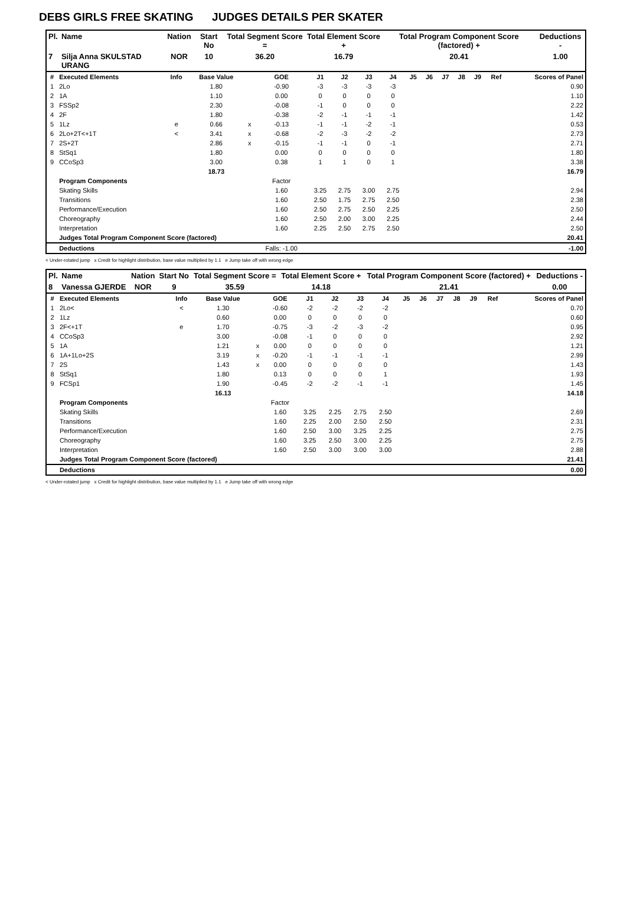DEBS GIRLS FREE SKATING JUDGES DETAILS PER SKATER
| Pl. | Name | Nation | Start No | Total Segment Score = | Total Element Score + | Total Program Component Score (factored) + | Deductions - |
| --- | --- | --- | --- | --- | --- | --- | --- |
| 7 | Silja Anna SKULSTAD URANG | NOR | 10 | 36.20 | 16.79 | 20.41 | 1.00 |
| # | Executed Elements | Info | Base Value | | GOE | J1 | J2 | J3 | J4 | J5 | J6 | J7 | J8 | J9 | Ref | Scores of Panel |
| --- | --- | --- | --- | --- | --- | --- | --- | --- | --- | --- | --- | --- | --- | --- | --- | --- |
| 1 | 2Lo | | 1.80 | | -0.90 | -3 | -3 | -3 | -3 | | | | | | | 0.90 |
| 2 | 1A | | 1.10 | | 0.00 | 0 | 0 | 0 | 0 | | | | | | | 1.10 |
| 3 | FSSp2 | | 2.30 | | -0.08 | -1 | 0 | 0 | 0 | | | | | | | 2.22 |
| 4 | 2F | | 1.80 | | -0.38 | -2 | -1 | -1 | -1 | | | | | | | 1.42 |
| 5 | 1Lz | e | 0.66 | x | -0.13 | -1 | -1 | -2 | -1 | | | | | | | 0.53 |
| 6 | 2Lo+2T<+1T | < | 3.41 | x | -0.68 | -2 | -3 | -2 | -2 | | | | | | | 2.73 |
| 7 | 2S+2T | | 2.86 | x | -0.15 | -1 | -1 | 0 | -1 | | | | | | | 2.71 |
| 8 | StSq1 | | 1.80 | | 0.00 | 0 | 0 | 0 | 0 | | | | | | | 1.80 |
| 9 | CCoSp3 | | 3.00 | | 0.38 | 1 | 1 | 0 | 1 | | | | | | | 3.38 |
| | | | 18.73 | | | | | | | | | | | | | 16.79 |
| | Program Components | | | | Factor | | | | | | | | | | | |
| | Skating Skills | | | | 1.60 | 3.25 | 2.75 | 3.00 | 2.75 | | | | | | | 2.94 |
| | Transitions | | | | 1.60 | 2.50 | 1.75 | 2.75 | 2.50 | | | | | | | 2.38 |
| | Performance/Execution | | | | 1.60 | 2.50 | 2.75 | 2.50 | 2.25 | | | | | | | 2.50 |
| | Choreography | | | | 1.60 | 2.50 | 2.00 | 3.00 | 2.25 | | | | | | | 2.44 |
| | Interpretation | | | | 1.60 | 2.25 | 2.50 | 2.75 | 2.50 | | | | | | | 2.50 |
| | Judges Total Program Component Score (factored) | | | | | | | | | | | | | | | 20.41 |
| | Deductions | | | | Falls: -1.00 | | | | | | | | | | | -1.00 |
< Under-rotated jump x Credit for highlight distribution, base value multiplied by 1.1 e Jump take off with wrong edge
| Pl. | Name | Nation | Start No | Total Segment Score = | Total Element Score + | Total Program Component Score (factored) + | Deductions - |
| --- | --- | --- | --- | --- | --- | --- | --- |
| 8 | Vanessa GJERDE | NOR | 9 | 35.59 | 14.18 | 21.41 | 0.00 |
| # | Executed Elements | Info | Base Value | | GOE | J1 | J2 | J3 | J4 | J5 | J6 | J7 | J8 | J9 | Ref | Scores of Panel |
| --- | --- | --- | --- | --- | --- | --- | --- | --- | --- | --- | --- | --- | --- | --- | --- | --- |
| 1 | 2Lo< | < | 1.30 | | -0.60 | -2 | -2 | -2 | -2 | | | | | | | 0.70 |
| 2 | 1Lz | | 0.60 | | 0.00 | 0 | 0 | 0 | 0 | | | | | | | 0.60 |
| 3 | 2F<+1T | e | 1.70 | | -0.75 | -3 | -2 | -3 | -2 | | | | | | | 0.95 |
| 4 | CCoSp3 | | 3.00 | | -0.08 | -1 | 0 | 0 | 0 | | | | | | | 2.92 |
| 5 | 1A | | 1.21 | x | 0.00 | 0 | 0 | 0 | 0 | | | | | | | 1.21 |
| 6 | 1A+1Lo+2S | | 3.19 | x | -0.20 | -1 | -1 | -1 | -1 | | | | | | | 2.99 |
| 7 | 2S | | 1.43 | x | 0.00 | 0 | 0 | 0 | 0 | | | | | | | 1.43 |
| 8 | StSq1 | | 1.80 | | 0.13 | 0 | 0 | 0 | 1 | | | | | | | 1.93 |
| 9 | FCSp1 | | 1.90 | | -0.45 | -2 | -2 | -1 | -1 | | | | | | | 1.45 |
| | | | 16.13 | | | | | | | | | | | | | 14.18 |
| | Program Components | | | | Factor | | | | | | | | | | | |
| | Skating Skills | | | | 1.60 | 3.25 | 2.25 | 2.75 | 2.50 | | | | | | | 2.69 |
| | Transitions | | | | 1.60 | 2.25 | 2.00 | 2.50 | 2.50 | | | | | | | 2.31 |
| | Performance/Execution | | | | 1.60 | 2.50 | 3.00 | 3.25 | 2.25 | | | | | | | 2.75 |
| | Choreography | | | | 1.60 | 3.25 | 2.50 | 3.00 | 2.25 | | | | | | | 2.75 |
| | Interpretation | | | | 1.60 | 2.50 | 3.00 | 3.00 | 3.00 | | | | | | | 2.88 |
| | Judges Total Program Component Score (factored) | | | | | | | | | | | | | | | 21.41 |
| | Deductions | | | | | | | | | | | | | | | 0.00 |
< Under-rotated jump x Credit for highlight distribution, base value multiplied by 1.1 e Jump take off with wrong edge